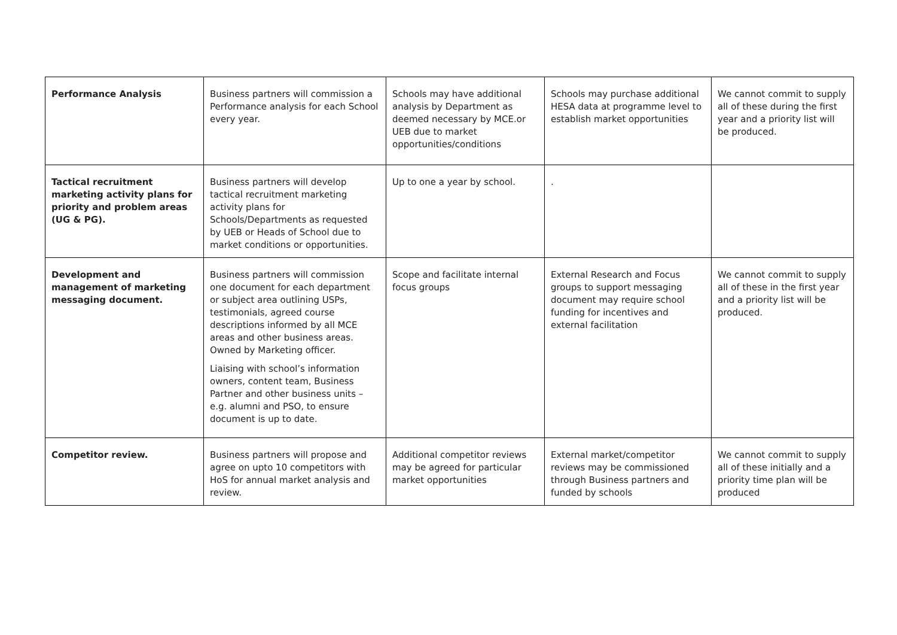| Performance Analysis | Business partners will commission a Performance analysis for each School every year. | Schools may have additional analysis by Department as deemed necessary by MCE.or UEB due to market opportunities/conditions | Schools may purchase additional HESA data at programme level to establish market opportunities | We cannot commit to supply all of these during the first year and a priority list will be produced. |
| Tactical recruitment marketing activity plans for priority and problem areas (UG & PG). | Business partners will develop tactical recruitment marketing activity plans for Schools/Departments as requested by UEB or Heads of School due to market conditions or opportunities. | Up to one a year by school. | . | |
| Development and management of marketing messaging document. | Business partners will commission one document for each department or subject area outlining USPs, testimonials, agreed course descriptions informed by all MCE areas and other business areas. Owned by Marketing officer. Liaising with school’s information owners, content team, Business Partner and other business units – e.g. alumni and PSO, to ensure document is up to date. | Scope and facilitate internal focus groups | External Research and Focus groups to support messaging document may require school funding for incentives and external facilitation | We cannot commit to supply all of these in the first year and a priority list will be produced. |
| Competitor review. | Business partners will propose and agree on upto 10 competitors with HoS for annual market analysis and review. | Additional competitor reviews may be agreed for particular market opportunities | External market/competitor reviews may be commissioned through Business partners and funded by schools | We cannot commit to supply all of these initially and a priority time plan will be produced |